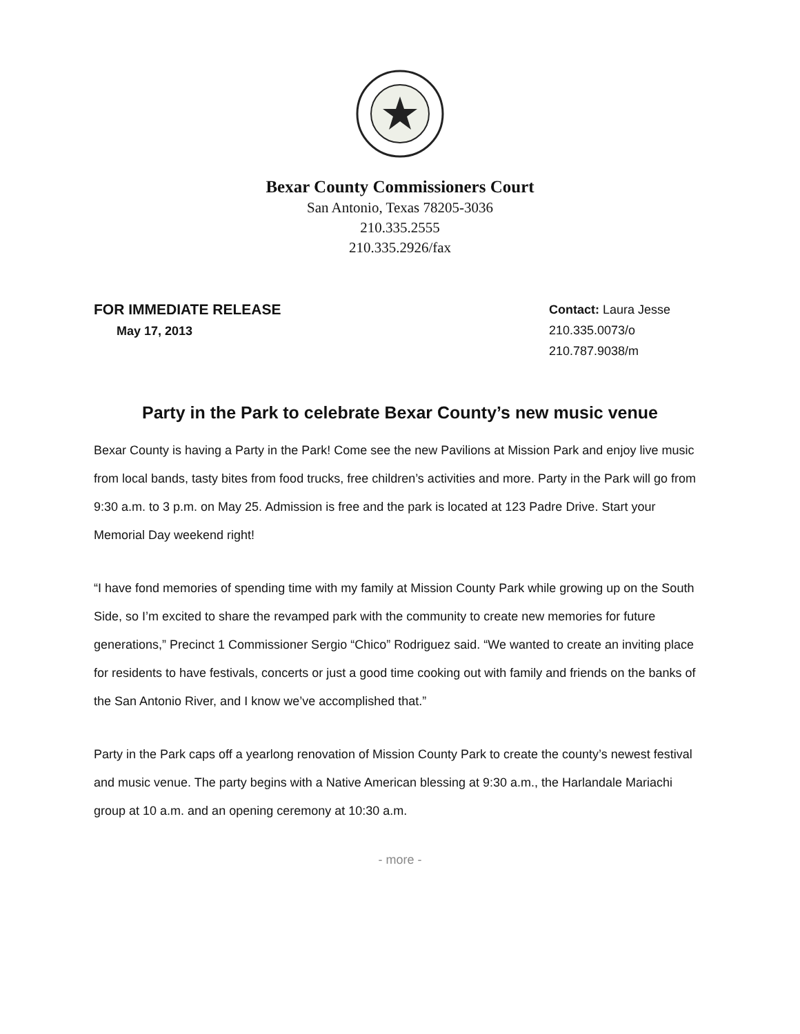Bexar County Commissioners Court
San Antonio, Texas 78205-3036
210.335.2555
210.335.2926/fax
FOR IMMEDIATE RELEASE
May 17, 2013
Contact: Laura Jesse
210.335.0073/o
210.787.9038/m
Party in the Park to celebrate Bexar County’s new music venue
Bexar County is having a Party in the Park! Come see the new Pavilions at Mission Park and enjoy live music from local bands, tasty bites from food trucks, free children’s activities and more. Party in the Park will go from 9:30 a.m. to 3 p.m. on May 25. Admission is free and the park is located at 123 Padre Drive. Start your Memorial Day weekend right!
“I have fond memories of spending time with my family at Mission County Park while growing up on the South Side, so I’m excited to share the revamped park with the community to create new memories for future generations,” Precinct 1 Commissioner Sergio “Chico” Rodriguez said. “We wanted to create an inviting place for residents to have festivals, concerts or just a good time cooking out with family and friends on the banks of the San Antonio River, and I know we’ve accomplished that.”
Party in the Park caps off a yearlong renovation of Mission County Park to create the county’s newest festival and music venue. The party begins with a Native American blessing at 9:30 a.m., the Harlandale Mariachi group at 10 a.m. and an opening ceremony at 10:30 a.m.
- more -